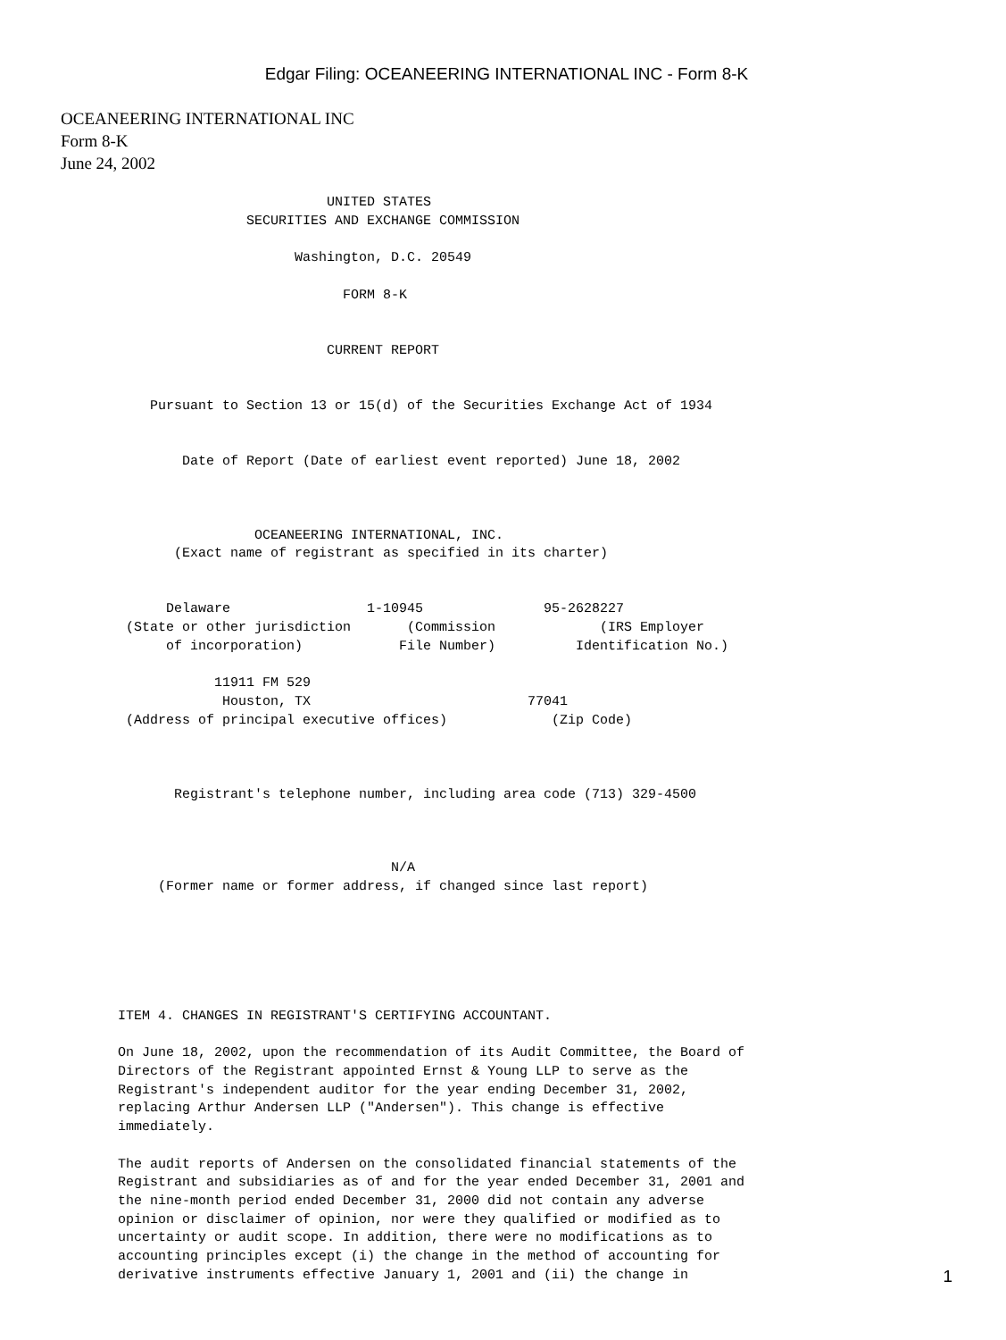Edgar Filing: OCEANEERING INTERNATIONAL INC - Form 8-K
OCEANEERING INTERNATIONAL INC
Form 8-K
June 24, 2002
                                 UNITED STATES
                       SECURITIES AND EXCHANGE COMMISSION

                             Washington, D.C. 20549

                                   FORM 8-K


                                 CURRENT REPORT


           Pursuant to Section 13 or 15(d) of the Securities Exchange Act of 1934


               Date of Report (Date of earliest event reported) June 18, 2002



                        OCEANEERING INTERNATIONAL, INC.
              (Exact name of registrant as specified in its charter)


             Delaware                 1-10945               95-2628227
        (State or other jurisdiction       (Commission             (IRS Employer
             of incorporation)            File Number)          Identification No.)

                   11911 FM 529
                    Houston, TX                           77041
        (Address of principal executive offices)             (Zip Code)



              Registrant's telephone number, including area code (713) 329-4500



                                         N/A
            (Former name or former address, if changed since last report)






       ITEM 4. CHANGES IN REGISTRANT'S CERTIFYING ACCOUNTANT.

       On June 18, 2002, upon the recommendation of its Audit Committee, the Board of
       Directors of the Registrant appointed Ernst & Young LLP to serve as the
       Registrant's independent auditor for the year ending December 31, 2002,
       replacing Arthur Andersen LLP ("Andersen"). This change is effective
       immediately.

       The audit reports of Andersen on the consolidated financial statements of the
       Registrant and subsidiaries as of and for the year ended December 31, 2001 and
       the nine-month period ended December 31, 2000 did not contain any adverse
       opinion or disclaimer of opinion, nor were they qualified or modified as to
       uncertainty or audit scope. In addition, there were no modifications as to
       accounting principles except (i) the change in the method of accounting for
       derivative instruments effective January 1, 2001 and (ii) the change in
1